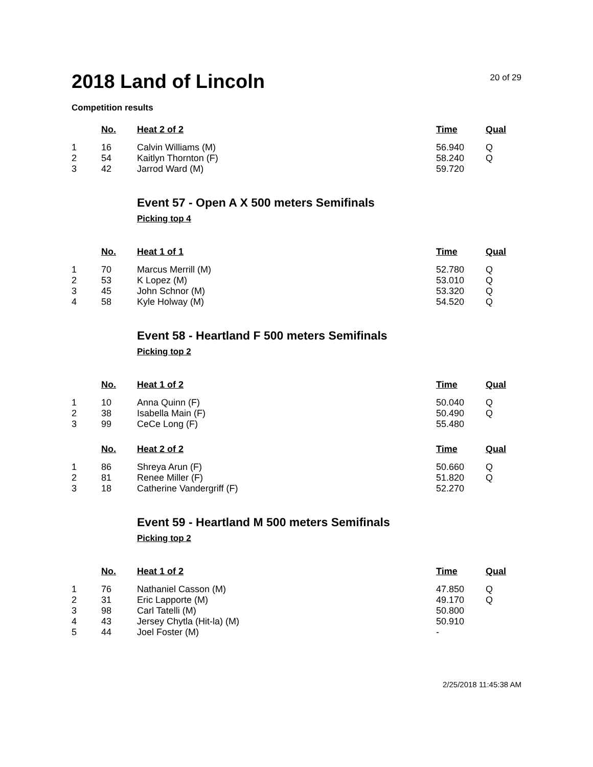2018 Land of Lincoln
20 of 29
Competition results
| | No. | Heat 2 of 2 | Time | Qual |
| --- | --- | --- | --- | --- |
| 1 | 16 | Calvin Williams (M) | 56.940 | Q |
| 2 | 54 | Kaitlyn Thornton (F) | 58.240 | Q |
| 3 | 42 | Jarrod Ward (M) | 59.720 | |
Event 57 - Open A X 500 meters Semifinals
Picking top 4
| | No. | Heat 1 of 1 | Time | Qual |
| --- | --- | --- | --- | --- |
| 1 | 70 | Marcus Merrill (M) | 52.780 | Q |
| 2 | 53 | K Lopez (M) | 53.010 | Q |
| 3 | 45 | John Schnor (M) | 53.320 | Q |
| 4 | 58 | Kyle Holway (M) | 54.520 | Q |
Event 58 - Heartland F 500 meters Semifinals
Picking top 2
| | No. | Heat 1 of 2 | Time | Qual |
| --- | --- | --- | --- | --- |
| 1 | 10 | Anna Quinn (F) | 50.040 | Q |
| 2 | 38 | Isabella Main (F) | 50.490 | Q |
| 3 | 99 | CeCe Long (F) | 55.480 | |
| | No. | Heat 2 of 2 | Time | Qual |
| --- | --- | --- | --- | --- |
| 1 | 86 | Shreya Arun (F) | 50.660 | Q |
| 2 | 81 | Renee Miller (F) | 51.820 | Q |
| 3 | 18 | Catherine Vandergriff (F) | 52.270 | |
Event 59 - Heartland M 500 meters Semifinals
Picking top 2
| | No. | Heat 1 of 2 | Time | Qual |
| --- | --- | --- | --- | --- |
| 1 | 76 | Nathaniel Casson (M) | 47.850 | Q |
| 2 | 31 | Eric Lapporte (M) | 49.170 | Q |
| 3 | 98 | Carl Tatelli (M) | 50.800 | |
| 4 | 43 | Jersey Chytla (Hit-la) (M) | 50.910 | |
| 5 | 44 | Joel Foster (M) | - | |
2/25/2018 11:45:38 AM